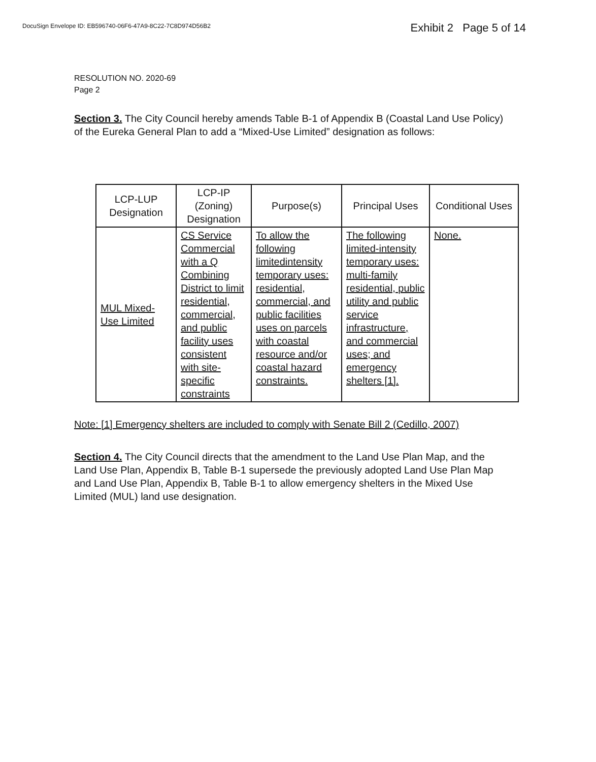DocuSign Envelope ID: EB596740-06F6-47A9-8C22-7C8D974D56B2
Exhibit 2 Page 5 of 14
RESOLUTION NO. 2020-69
Page 2
Section 3. The City Council hereby amends Table B-1 of Appendix B (Coastal Land Use Policy) of the Eureka General Plan to add a “Mixed-Use Limited” designation as follows:
| LCP-LUP Designation | LCP-IP (Zoning) Designation | Purpose(s) | Principal Uses | Conditional Uses |
| --- | --- | --- | --- | --- |
| MUL Mixed-Use Limited | CS Service Commercial with a Q Combining District to limit residential, commercial, and public facility uses consistent with site-specific constraints | To allow the following limitedintensity temporary uses: residential, commercial, and public facilities uses on parcels with coastal resource and/or coastal hazard constraints. | The following limited-intensity temporary uses: multi-family residential, public utility and public service infrastructure, and commercial uses; and emergency shelters [1]. | None. |
Note: [1] Emergency shelters are included to comply with Senate Bill 2 (Cedillo, 2007)
Section 4. The City Council directs that the amendment to the Land Use Plan Map, and the Land Use Plan, Appendix B, Table B-1 supersede the previously adopted Land Use Plan Map and Land Use Plan, Appendix B, Table B-1 to allow emergency shelters in the Mixed Use Limited (MUL) land use designation.